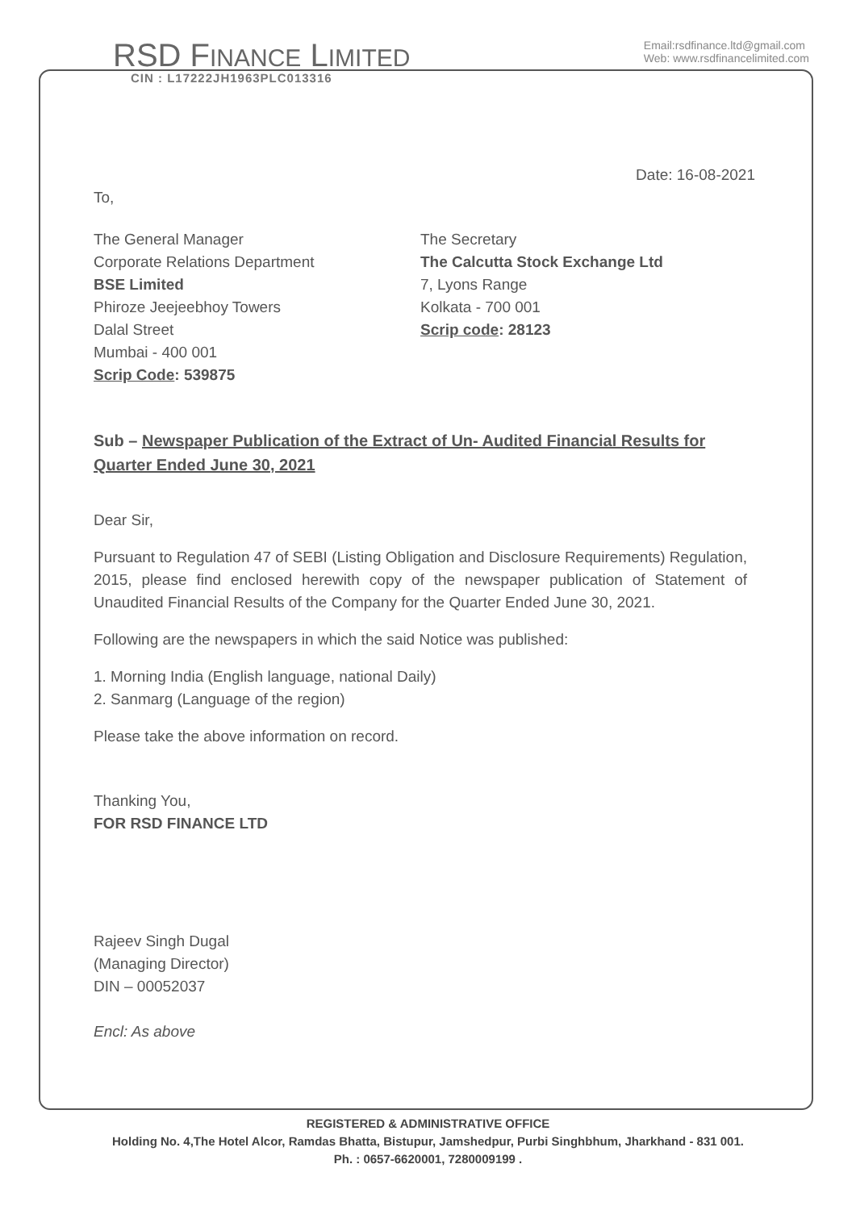RSD FINANCE LIMITED
CIN : L17222JH1963PLC013316
Email:rsdfinance.ltd@gmail.com
Web: www.rsdfinancelimited.com
Date: 16-08-2021
To,
The General Manager
Corporate Relations Department
BSE Limited
Phiroze Jeejeebhoy Towers
Dalal Street
Mumbai - 400 001
Scrip Code: 539875
The Secretary
The Calcutta Stock Exchange Ltd
7, Lyons Range
Kolkata - 700 001
Scrip code: 28123
Sub – Newspaper Publication of the Extract of Un- Audited Financial Results for Quarter Ended June 30, 2021
Dear Sir,
Pursuant to Regulation 47 of SEBI (Listing Obligation and Disclosure Requirements) Regulation, 2015, please find enclosed herewith copy of the newspaper publication of Statement of Unaudited Financial Results of the Company for the Quarter Ended June 30, 2021.
Following are the newspapers in which the said Notice was published:
1. Morning India (English language, national Daily)
2. Sanmarg (Language of the region)
Please take the above information on record.
Thanking You,
FOR RSD FINANCE LTD
​
Rajeev Singh Dugal
(Managing Director)
DIN – 00052037
Encl: As above
REGISTERED & ADMINISTRATIVE OFFICE
Holding No. 4,The Hotel Alcor, Ramdas Bhatta, Bistupur, Jamshedpur, Purbi Singhbhum, Jharkhand - 831 001.
Ph. : 0657-6620001, 7280009199 .